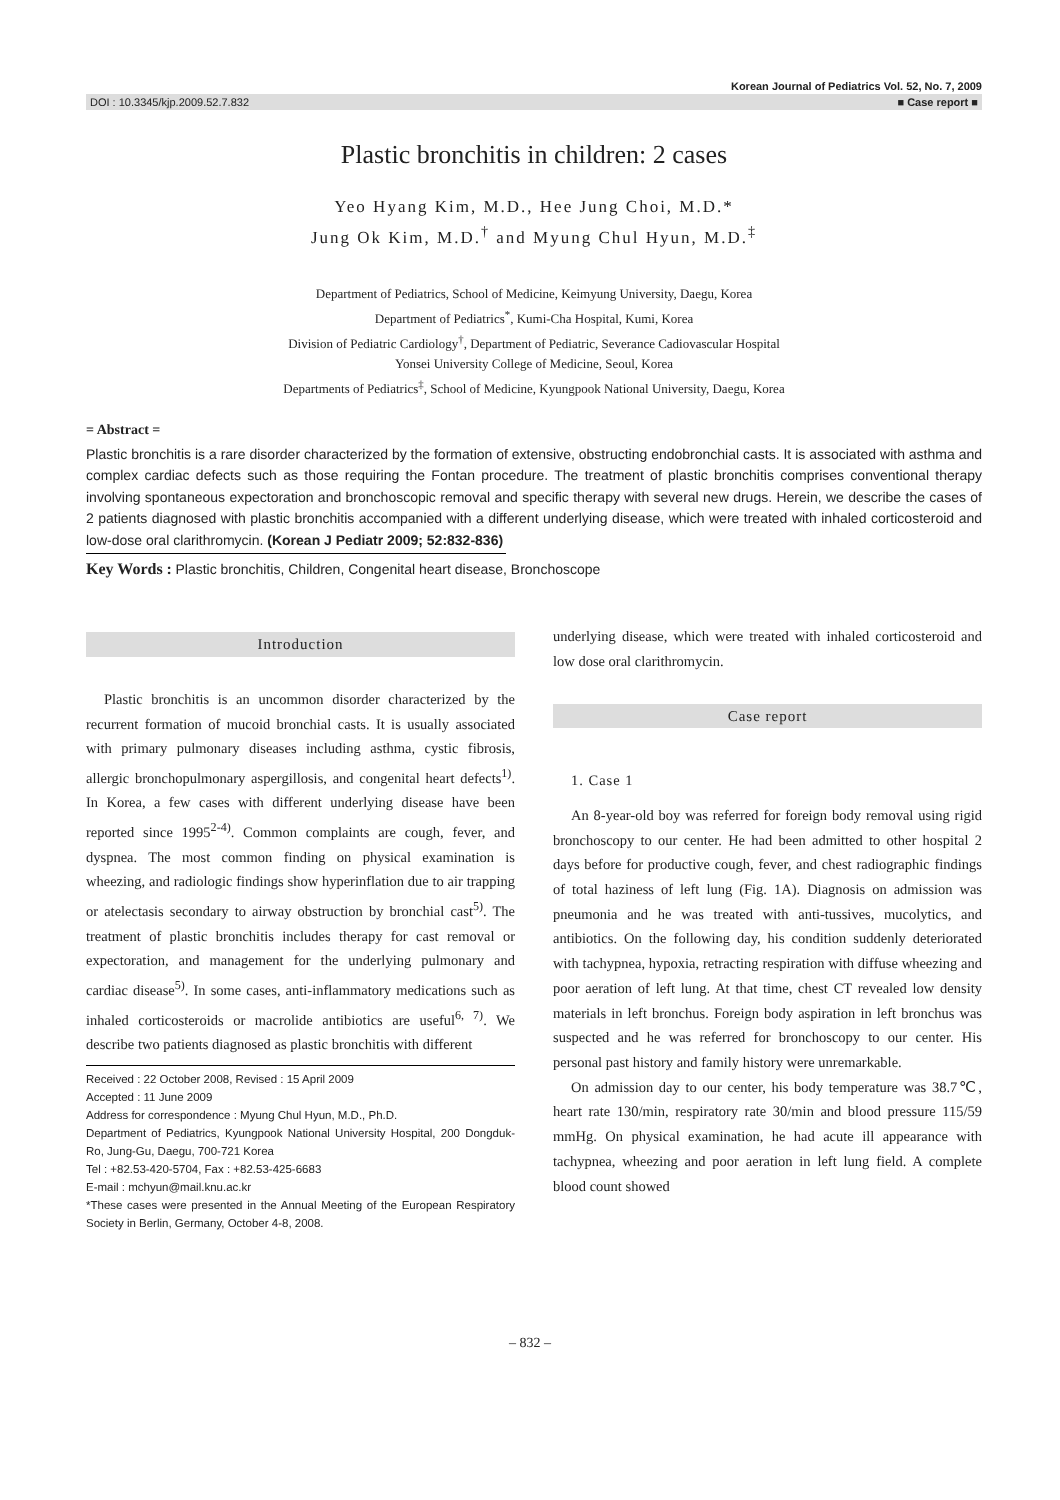Korean Journal of Pediatrics Vol. 52, No. 7, 2009
DOI : 10.3345/kjp.2009.52.7.832 ■ Case report ■
Plastic bronchitis in children: 2 cases
Yeo Hyang Kim, M.D., Hee Jung Choi, M.D.*
Jung Ok Kim, M.D.<sup>†</sup> and Myung Chul Hyun, M.D.<sup>‡</sup>
Department of Pediatrics, School of Medicine, Keimyung University, Daegu, Korea
Department of Pediatrics<sup>*</sup>, Kumi-Cha Hospital, Kumi, Korea
Division of Pediatric Cardiology<sup>†</sup>, Department of Pediatric, Severance Cadiovascular Hospital
Yonsei University College of Medicine, Seoul, Korea
Departments of Pediatrics<sup>‡</sup>, School of Medicine, Kyungpook National University, Daegu, Korea
= Abstract =
Plastic bronchitis is a rare disorder characterized by the formation of extensive, obstructing endobronchial casts. It is associated with asthma and complex cardiac defects such as those requiring the Fontan procedure. The treatment of plastic bronchitis comprises conventional therapy involving spontaneous expectoration and bronchoscopic removal and specific therapy with several new drugs. Herein, we describe the cases of 2 patients diagnosed with plastic bronchitis accompanied with a different underlying disease, which were treated with inhaled corticosteroid and low-dose oral clarithromycin. (Korean J Pediatr 2009; 52:832-836)
Key Words : Plastic bronchitis, Children, Congenital heart disease, Bronchoscope
Introduction
Plastic bronchitis is an uncommon disorder characterized by the recurrent formation of mucoid bronchial casts. It is usually associated with primary pulmonary diseases including asthma, cystic fibrosis, allergic bronchopulmonary aspergillosis, and congenital heart defects<sup>1)</sup>. In Korea, a few cases with different underlying disease have been reported since 1995<sup>2-4)</sup>. Common complaints are cough, fever, and dyspnea. The most common finding on physical examination is wheezing, and radiologic findings show hyperinflation due to air trapping or atelectasis secondary to airway obstruction by bronchial cast<sup>5)</sup>. The treatment of plastic bronchitis includes therapy for cast removal or expectoration, and management for the underlying pulmonary and cardiac disease<sup>5)</sup>. In some cases, anti-inflammatory medications such as inhaled corticosteroids or macrolide antibiotics are useful<sup>6, 7)</sup>. We describe two patients diagnosed as plastic bronchitis with different
Received : 22 October 2008, Revised : 15 April 2009
Accepted : 11 June 2009
Address for correspondence : Myung Chul Hyun, M.D., Ph.D.
Department of Pediatrics, Kyungpook National University Hospital, 200 Dongduk-Ro, Jung-Gu, Daegu, 700-721 Korea
Tel : +82.53-420-5704, Fax : +82.53-425-6683
E-mail : mchyun@mail.knu.ac.kr
*These cases were presented in the Annual Meeting of the European Respiratory Society in Berlin, Germany, October 4-8, 2008.
underlying disease, which were treated with inhaled corticosteroid and low dose oral clarithromycin.
Case report
1. Case 1
An 8-year-old boy was referred for foreign body removal using rigid bronchoscopy to our center. He had been admitted to other hospital 2 days before for productive cough, fever, and chest radiographic findings of total haziness of left lung (Fig. 1A). Diagnosis on admission was pneumonia and he was treated with anti-tussives, mucolytics, and antibiotics. On the following day, his condition suddenly deteriorated with tachypnea, hypoxia, retracting respiration with diffuse wheezing and poor aeration of left lung. At that time, chest CT revealed low density materials in left bronchus. Foreign body aspiration in left bronchus was suspected and he was referred for bronchoscopy to our center. His personal past history and family history were unremarkable.
On admission day to our center, his body temperature was 38.7℃, heart rate 130/min, respiratory rate 30/min and blood pressure 115/59 mmHg. On physical examination, he had acute ill appearance with tachypnea, wheezing and poor aeration in left lung field. A complete blood count showed
– 832 –